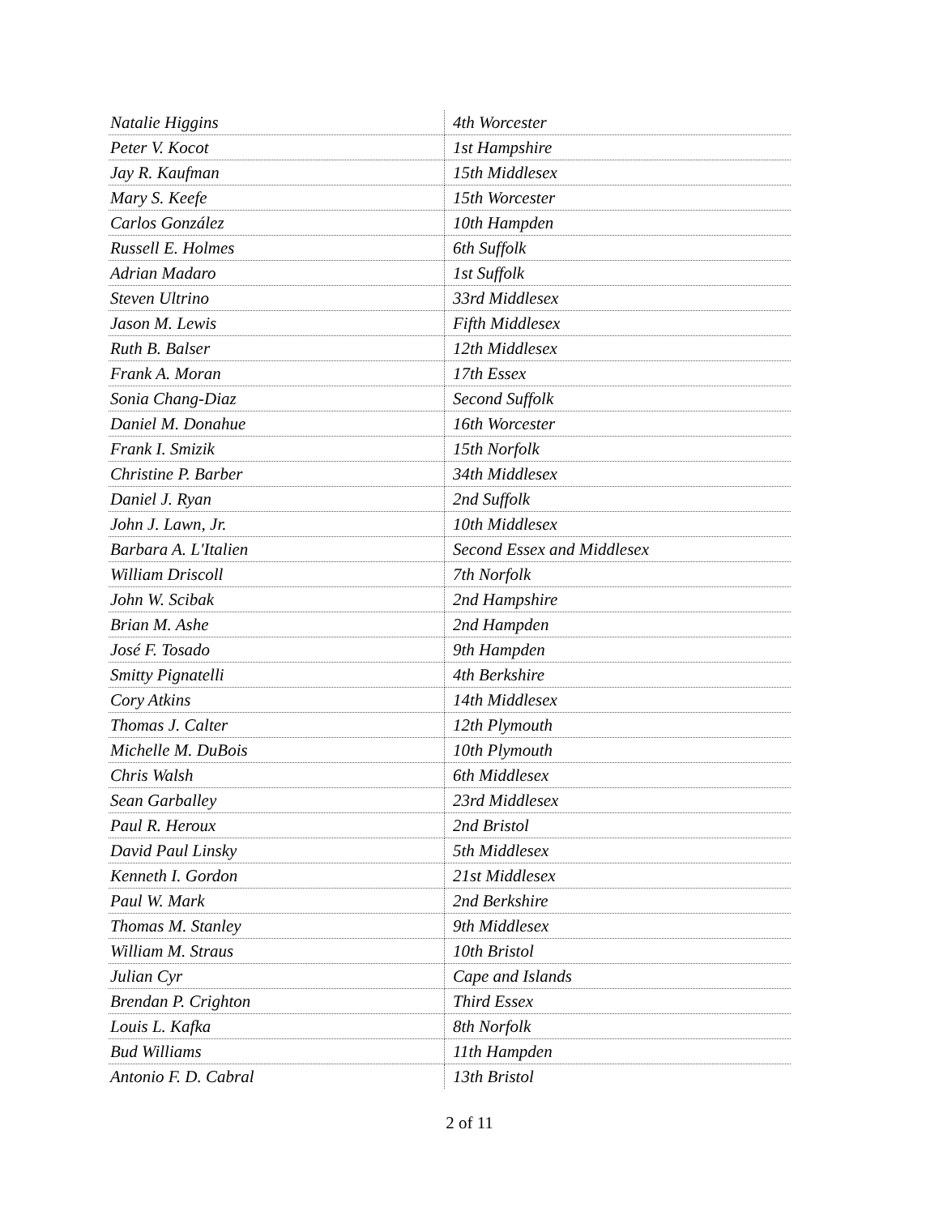| Natalie Higgins | 4th Worcester |
| Peter V. Kocot | 1st Hampshire |
| Jay R. Kaufman | 15th Middlesex |
| Mary S. Keefe | 15th Worcester |
| Carlos González | 10th Hampden |
| Russell E. Holmes | 6th Suffolk |
| Adrian Madaro | 1st Suffolk |
| Steven Ultrino | 33rd Middlesex |
| Jason M. Lewis | Fifth Middlesex |
| Ruth B. Balser | 12th Middlesex |
| Frank A. Moran | 17th Essex |
| Sonia Chang-Diaz | Second Suffolk |
| Daniel M. Donahue | 16th Worcester |
| Frank I. Smizik | 15th Norfolk |
| Christine P. Barber | 34th Middlesex |
| Daniel J. Ryan | 2nd Suffolk |
| John J. Lawn, Jr. | 10th Middlesex |
| Barbara A. L'Italien | Second Essex and Middlesex |
| William Driscoll | 7th Norfolk |
| John W. Scibak | 2nd Hampshire |
| Brian M. Ashe | 2nd Hampden |
| José F. Tosado | 9th Hampden |
| Smitty Pignatelli | 4th Berkshire |
| Cory Atkins | 14th Middlesex |
| Thomas J. Calter | 12th Plymouth |
| Michelle M. DuBois | 10th Plymouth |
| Chris Walsh | 6th Middlesex |
| Sean Garballey | 23rd Middlesex |
| Paul R. Heroux | 2nd Bristol |
| David Paul Linsky | 5th Middlesex |
| Kenneth I. Gordon | 21st Middlesex |
| Paul W. Mark | 2nd Berkshire |
| Thomas M. Stanley | 9th Middlesex |
| William M. Straus | 10th Bristol |
| Julian Cyr | Cape and Islands |
| Brendan P. Crighton | Third Essex |
| Louis L. Kafka | 8th Norfolk |
| Bud Williams | 11th Hampden |
| Antonio F. D. Cabral | 13th Bristol |
2 of 11